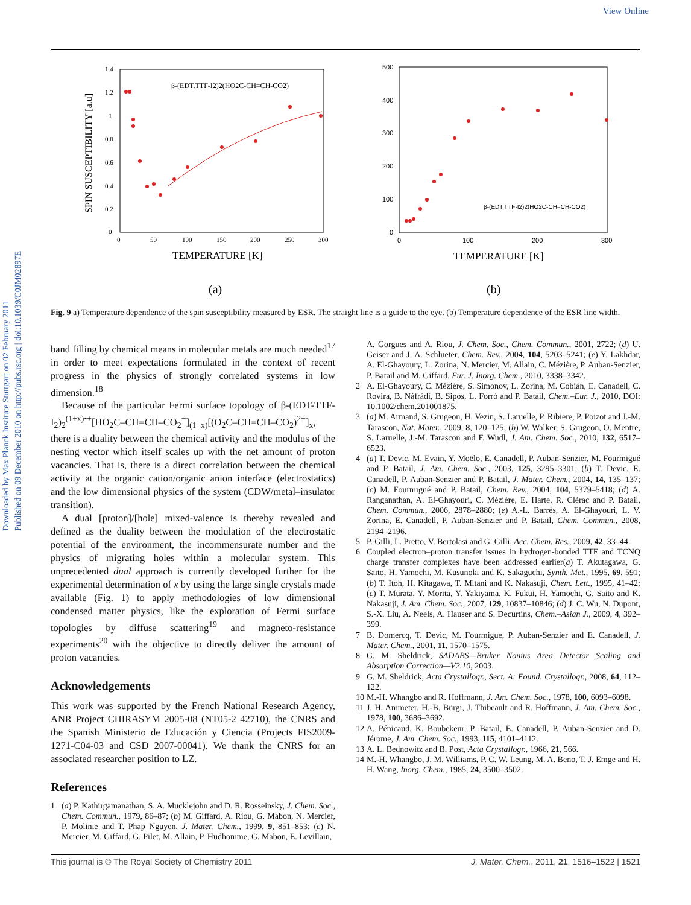View Online
Downloaded by Max Planck Institute Stuttgart on 02 February 2011
Published on 09 December 2010 on http://pubs.rsc.org | doi:10.1039/C0JM02897E
1.4
1.2
1
0.8
0.6
0.4
0.2
0
0
50
100
150
200
250
300
TEMPERATURE [K]
SPIN SUSCEPTIBILITY [a.u]
β-(EDT.TTF-I2)2(HO2C-CH=CH-CO2)
(a)
500
400
300
200
100
0
0
100
200
300
TEMPERATURE [K]
β-(EDT.TTF-I2)2(HO2C-CH=CH-CO2)
(b)
Fig. 9 a) Temperature dependence of the spin susceptibility measured by ESR. The straight line is a guide to the eye. (b) Temperature dependence of the ESR line width.
band filling by chemical means in molecular metals are much needed<sup>17</sup> in order to meet expectations formulated in the context of recent progress in the physics of strongly correlated systems in low dimension.<sup>18</sup>
Because of the particular Fermi surface topology of β-(EDT-TTF-I<sub>2</sub>)<sub>2</sub><sup>(1+x)•+</sup>[HO<sub>2</sub>C–CH=CH–CO<sub>2</sub><sup>−</sup>]<sub>(1−x)</sub>[(O<sub>2</sub>C–CH=CH–CO<sub>2</sub>)<sup>2−</sup>]<sub>x</sub>, there is a duality between the chemical activity and the modulus of the nesting vector which itself scales up with the net amount of proton vacancies. That is, there is a direct correlation between the chemical activity at the organic cation/organic anion interface (electrostatics) and the low dimensional physics of the system (CDW/metal–insulator transition).
A dual [proton]/[hole] mixed-valence is thereby revealed and defined as the duality between the modulation of the electrostatic potential of the environment, the incommensurate number and the physics of migrating holes within a molecular system. This unprecedented dual approach is currently developed further for the experimental determination of x by using the large single crystals made available (Fig. 1) to apply methodologies of low dimensional condensed matter physics, like the exploration of Fermi surface topologies by diffuse scattering<sup>19</sup> and magneto-resistance experiments<sup>20</sup> with the objective to directly deliver the amount of proton vacancies.
Acknowledgements
This work was supported by the French National Research Agency, ANR Project CHIRASYM 2005-08 (NT05-2 42710), the CNRS and the Spanish Ministerio de Educación y Ciencia (Projects FIS2009-1271-C04-03 and CSD 2007-00041). We thank the CNRS for an associated researcher position to LZ.
References
1 (a) P. Kathirgamanathan, S. A. Mucklejohn and D. R. Rosseinsky, J. Chem. Soc., Chem. Commun., 1979, 86–87; (b) M. Giffard, A. Riou, G. Mabon, N. Mercier, P. Molinie and T. Phap Nguyen, J. Mater. Chem., 1999, 9, 851–853; (c) N. Mercier, M. Giffard, G. Pilet, M. Allain, P. Hudhomme, G. Mabon, E. Levillain,
A. Gorgues and A. Riou, J. Chem. Soc., Chem. Commun., 2001, 2722; (d) U. Geiser and J. A. Schlueter, Chem. Rev., 2004, 104, 5203–5241; (e) Y. Lakhdar, A. El-Ghayoury, L. Zorina, N. Mercier, M. Allain, C. Mézière, P. Auban-Senzier, P. Batail and M. Giffard, Eur. J. Inorg. Chem., 2010, 3338–3342.
2 A. El-Ghayoury, C. Mézière, S. Simonov, L. Zorina, M. Cobián, E. Canadell, C. Rovira, B. Náfrádi, B. Sipos, L. Forró and P. Batail, Chem.–Eur. J., 2010, DOI: 10.1002/chem.201001875.
3 (a) M. Armand, S. Grugeon, H. Vezin, S. Laruelle, P. Ribiere, P. Poizot and J.-M. Tarascon, Nat. Mater., 2009, 8, 120–125; (b) W. Walker, S. Grugeon, O. Mentre, S. Laruelle, J.-M. Tarascon and F. Wudl, J. Am. Chem. Soc., 2010, 132, 6517–6523.
4 (a) T. Devic, M. Evain, Y. Moëlo, E. Canadell, P. Auban-Senzier, M. Fourmigué and P. Batail, J. Am. Chem. Soc., 2003, 125, 3295–3301; (b) T. Devic, E. Canadell, P. Auban-Senzier and P. Batail, J. Mater. Chem., 2004, 14, 135–137; (c) M. Fourmigué and P. Batail, Chem. Rev., 2004, 104, 5379–5418; (d) A. Ranganathan, A. El-Ghayouri, C. Mézière, E. Harte, R. Clérac and P. Batail, Chem. Commun., 2006, 2878–2880; (e) A.-L. Barrès, A. El-Ghayouri, L. V. Zorina, E. Canadell, P. Auban-Senzier and P. Batail, Chem. Commun., 2008, 2194–2196.
5 P. Gilli, L. Pretto, V. Bertolasi and G. Gilli, Acc. Chem. Res., 2009, 42, 33–44.
6 Coupled electron–proton transfer issues in hydrogen-bonded TTF and TCNQ charge transfer complexes have been addressed earlier(a) T. Akutagawa, G. Saito, H. Yamochi, M. Kusunoki and K. Sakaguchi, Synth. Met., 1995, 69, 591; (b) T. Itoh, H. Kitagawa, T. Mitani and K. Nakasuji, Chem. Lett., 1995, 41–42; (c) T. Murata, Y. Morita, Y. Yakiyama, K. Fukui, H. Yamochi, G. Saito and K. Nakasuji, J. Am. Chem. Soc., 2007, 129, 10837–10846; (d) J. C. Wu, N. Dupont, S.-X. Liu, A. Neels, A. Hauser and S. Decurtins, Chem.–Asian J., 2009, 4, 392–399.
7 B. Domercq, T. Devic, M. Fourmigue, P. Auban-Senzier and E. Canadell, J. Mater. Chem., 2001, 11, 1570–1575.
8 G. M. Sheldrick, SADABS—Bruker Nonius Area Detector Scaling and Absorption Correction—V2.10, 2003.
9 G. M. Sheldrick, Acta Crystallogr., Sect. A: Found. Crystallogr., 2008, 64, 112–122.
10 M.-H. Whangbo and R. Hoffmann, J. Am. Chem. Soc., 1978, 100, 6093–6098.
11 J. H. Ammeter, H.-B. Bürgi, J. Thibeault and R. Hoffmann, J. Am. Chem. Soc., 1978, 100, 3686–3692.
12 A. Pénicaud, K. Boubekeur, P. Batail, E. Canadell, P. Auban-Senzier and D. Jérome, J. Am. Chem. Soc., 1993, 115, 4101–4112.
13 A. L. Bednowitz and B. Post, Acta Crystallogr., 1966, 21, 566.
14 M.-H. Whangbo, J. M. Williams, P. C. W. Leung, M. A. Beno, T. J. Emge and H. H. Wang, Inorg. Chem., 1985, 24, 3500–3502.
This journal is © The Royal Society of Chemistry 2011 J. Mater. Chem., 2011, 21, 1516–1522 | 1521